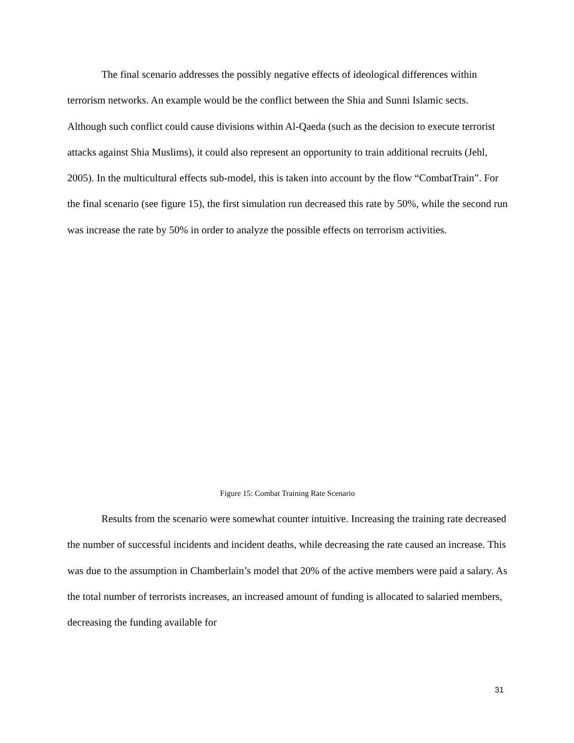The final scenario addresses the possibly negative effects of ideological differences within terrorism networks. An example would be the conflict between the Shia and Sunni Islamic sects. Although such conflict could cause divisions within Al-Qaeda (such as the decision to execute terrorist attacks against Shia Muslims), it could also represent an opportunity to train additional recruits (Jehl, 2005). In the multicultural effects sub-model, this is taken into account by the flow “CombatTrain”. For the final scenario (see figure 15), the first simulation run decreased this rate by 50%, while the second run was increase the rate by 50% in order to analyze the possible effects on terrorism activities.
Figure 15: Combat Training Rate Scenario
Results from the scenario were somewhat counter intuitive. Increasing the training rate decreased the number of successful incidents and incident deaths, while decreasing the rate caused an increase. This was due to the assumption in Chamberlain’s model that 20% of the active members were paid a salary. As the total number of terrorists increases, an increased amount of funding is allocated to salaried members, decreasing the funding available for
31